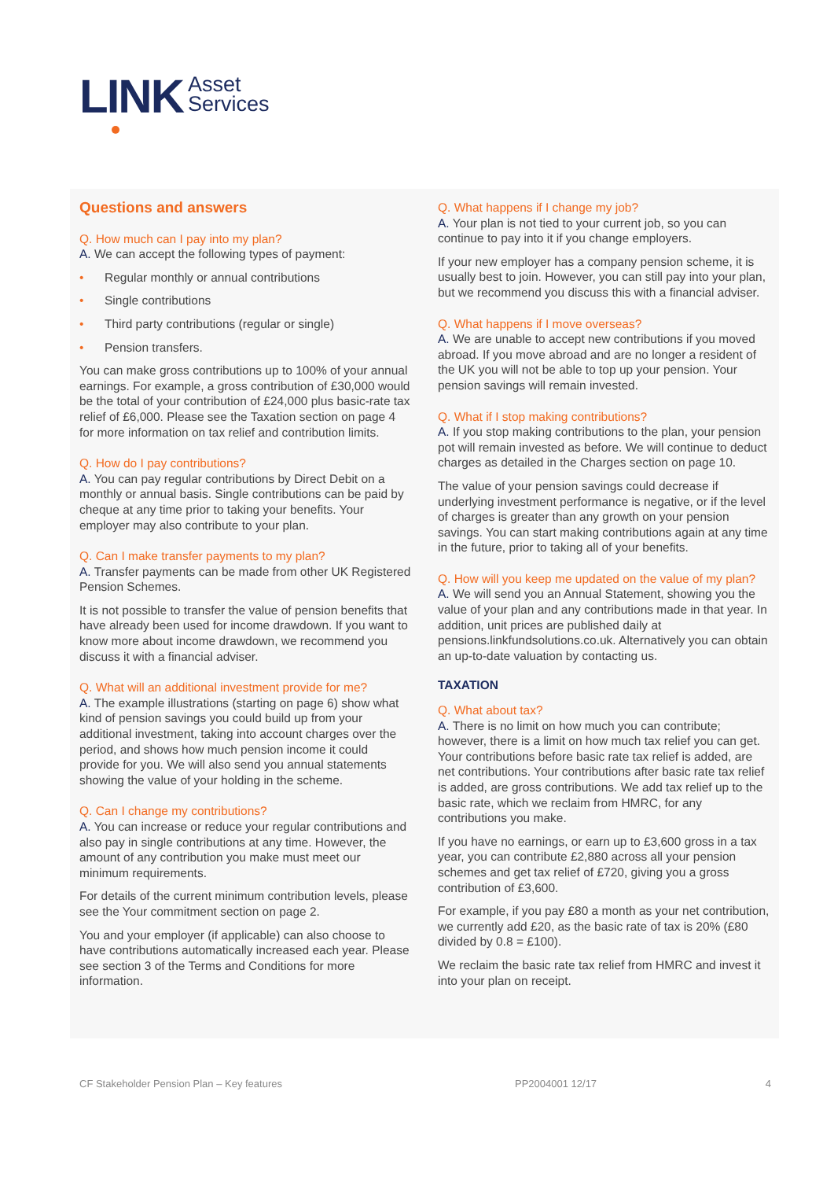LINK
Asset
Services
Questions and answers
Q. How much can I pay into my plan?
A. We can accept the following types of payment:
• Regular monthly or annual contributions
• Single contributions
• Third party contributions (regular or single)
• Pension transfers.
You can make gross contributions up to 100% of your annual earnings. For example, a gross contribution of £30,000 would be the total of your contribution of £24,000 plus basic-rate tax relief of £6,000. Please see the Taxation section on page 4 for more information on tax relief and contribution limits.
Q. How do I pay contributions?
A. You can pay regular contributions by Direct Debit on a monthly or annual basis. Single contributions can be paid by cheque at any time prior to taking your benefits. Your employer may also contribute to your plan.
Q. Can I make transfer payments to my plan?
A. Transfer payments can be made from other UK Registered Pension Schemes.
It is not possible to transfer the value of pension benefits that have already been used for income drawdown. If you want to know more about income drawdown, we recommend you discuss it with a financial adviser.
Q. What will an additional investment provide for me?
A. The example illustrations (starting on page 6) show what kind of pension savings you could build up from your additional investment, taking into account charges over the period, and shows how much pension income it could provide for you. We will also send you annual statements showing the value of your holding in the scheme.
Q. Can I change my contributions?
A. You can increase or reduce your regular contributions and also pay in single contributions at any time. However, the amount of any contribution you make must meet our minimum requirements.
For details of the current minimum contribution levels, please see the Your commitment section on page 2.
You and your employer (if applicable) can also choose to have contributions automatically increased each year. Please see section 3 of the Terms and Conditions for more information.
Q. What happens if I change my job?
A. Your plan is not tied to your current job, so you can continue to pay into it if you change employers.
If your new employer has a company pension scheme, it is usually best to join. However, you can still pay into your plan, but we recommend you discuss this with a financial adviser.
Q. What happens if I move overseas?
A. We are unable to accept new contributions if you moved abroad. If you move abroad and are no longer a resident of the UK you will not be able to top up your pension. Your pension savings will remain invested.
Q. What if I stop making contributions?
A. If you stop making contributions to the plan, your pension pot will remain invested as before. We will continue to deduct charges as detailed in the Charges section on page 10.
The value of your pension savings could decrease if underlying investment performance is negative, or if the level of charges is greater than any growth on your pension savings. You can start making contributions again at any time in the future, prior to taking all of your benefits.
Q. How will you keep me updated on the value of my plan?
A. We will send you an Annual Statement, showing you the value of your plan and any contributions made in that year. In addition, unit prices are published daily at pensions.linkfundsolutions.co.uk. Alternatively you can obtain an up-to-date valuation by contacting us.
TAXATION
Q. What about tax?
A. There is no limit on how much you can contribute; however, there is a limit on how much tax relief you can get. Your contributions before basic rate tax relief is added, are net contributions. Your contributions after basic rate tax relief is added, are gross contributions. We add tax relief up to the basic rate, which we reclaim from HMRC, for any contributions you make.
If you have no earnings, or earn up to £3,600 gross in a tax year, you can contribute £2,880 across all your pension schemes and get tax relief of £720, giving you a gross contribution of £3,600.
For example, if you pay £80 a month as your net contribution, we currently add £20, as the basic rate of tax is 20% (£80 divided by 0.8 = £100).
We reclaim the basic rate tax relief from HMRC and invest it into your plan on receipt.
CF Stakeholder Pension Plan – Key features PP2004001 12/17 4